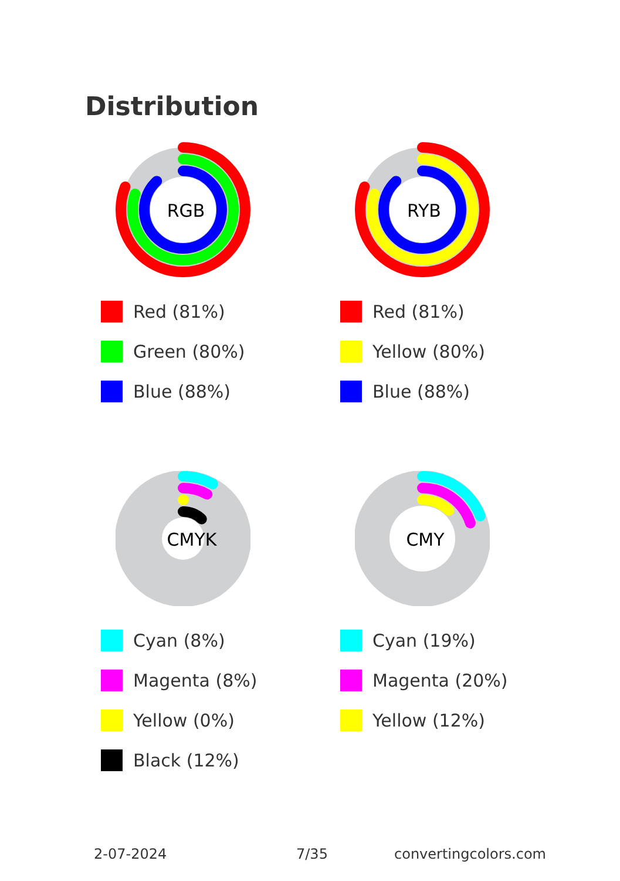Distribution
RGB
Red (81%)
Green (80%)
Blue (88%)
RYB
Red (81%)
Yellow (80%)
Blue (88%)
CMYK
Cyan (8%)
Magenta (8%)
Yellow (0%)
Black (12%)
CMY
Cyan (19%)
Magenta (20%)
Yellow (12%)
2-07-2024 7/35 convertingcolors.com